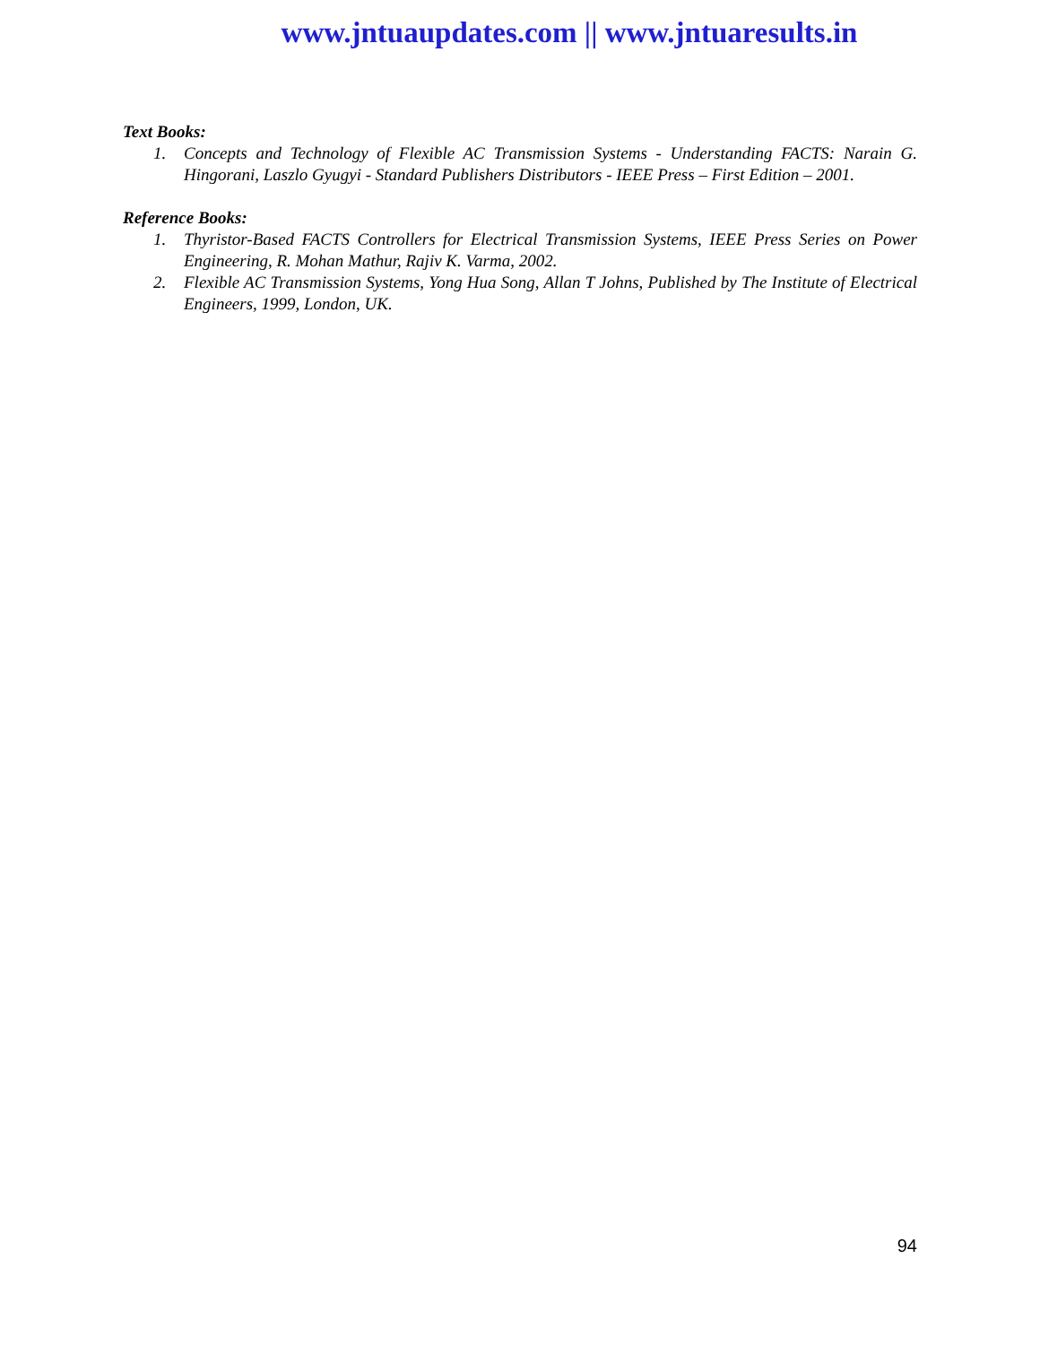www.jntuaupdates.com || www.jntuaresults.in
Text Books:
1. Concepts and Technology of Flexible AC Transmission Systems - Understanding FACTS: Narain G. Hingorani, Laszlo Gyugyi - Standard Publishers Distributors - IEEE Press – First Edition – 2001.
Reference Books:
1. Thyristor-Based FACTS Controllers for Electrical Transmission Systems, IEEE Press Series on Power Engineering, R. Mohan Mathur, Rajiv K. Varma, 2002.
2. Flexible AC Transmission Systems, Yong Hua Song, Allan T Johns, Published by The Institute of Electrical Engineers, 1999, London, UK.
94